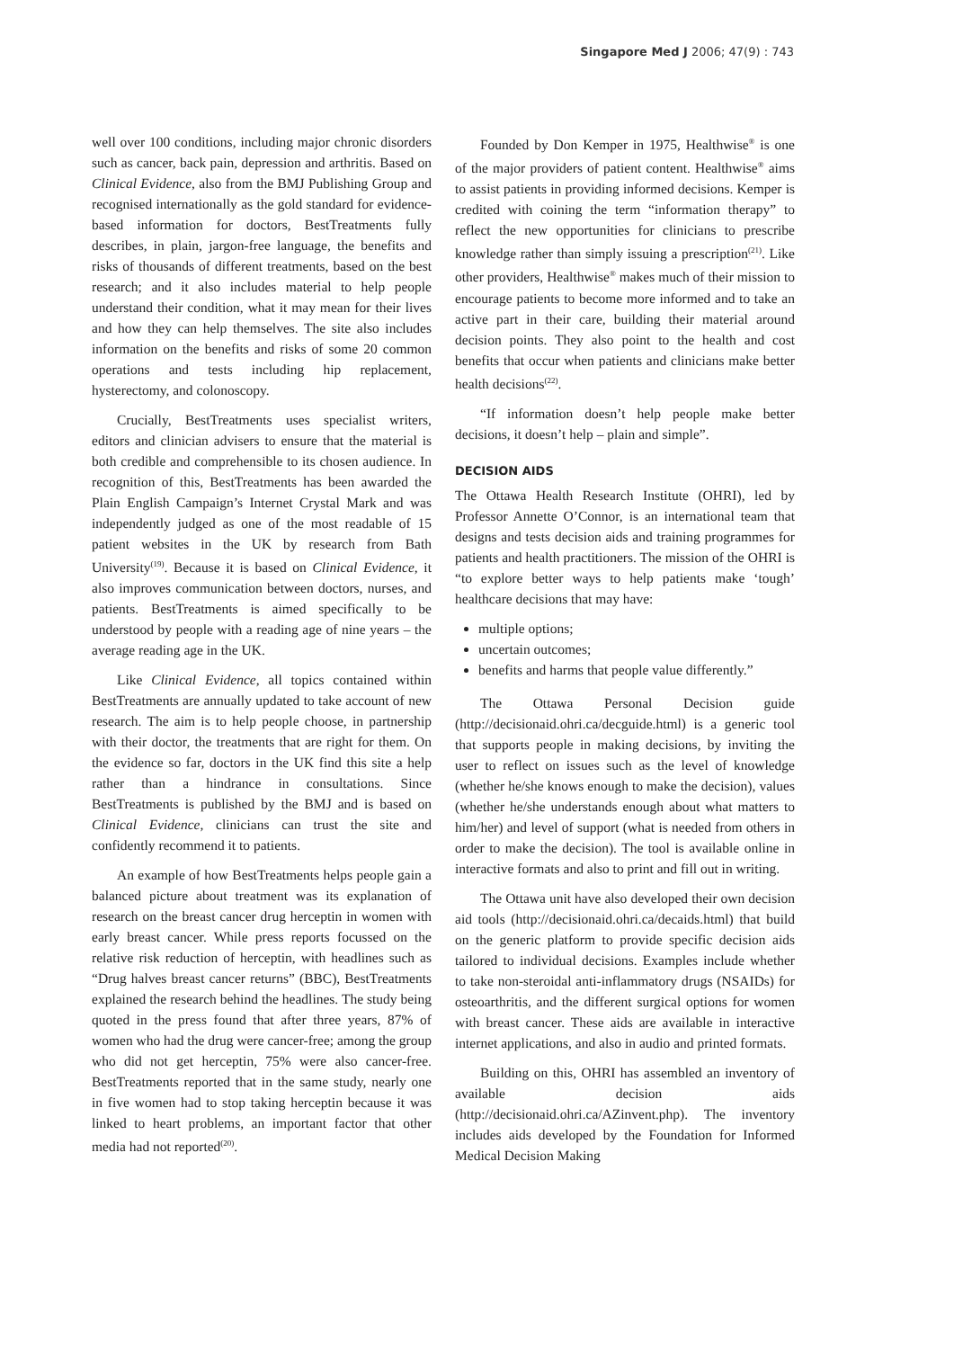Singapore Med J 2006; 47(9) : 743
well over 100 conditions, including major chronic disorders such as cancer, back pain, depression and arthritis. Based on Clinical Evidence, also from the BMJ Publishing Group and recognised internationally as the gold standard for evidence-based information for doctors, BestTreatments fully describes, in plain, jargon-free language, the benefits and risks of thousands of different treatments, based on the best research; and it also includes material to help people understand their condition, what it may mean for their lives and how they can help themselves. The site also includes information on the benefits and risks of some 20 common operations and tests including hip replacement, hysterectomy, and colonoscopy.
Crucially, BestTreatments uses specialist writers, editors and clinician advisers to ensure that the material is both credible and comprehensible to its chosen audience. In recognition of this, BestTreatments has been awarded the Plain English Campaign’s Internet Crystal Mark and was independently judged as one of the most readable of 15 patient websites in the UK by research from Bath University<sup>(19)</sup>. Because it is based on Clinical Evidence, it also improves communication between doctors, nurses, and patients. BestTreatments is aimed specifically to be understood by people with a reading age of nine years – the average reading age in the UK.
Like Clinical Evidence, all topics contained within BestTreatments are annually updated to take account of new research. The aim is to help people choose, in partnership with their doctor, the treatments that are right for them. On the evidence so far, doctors in the UK find this site a help rather than a hindrance in consultations. Since BestTreatments is published by the BMJ and is based on Clinical Evidence, clinicians can trust the site and confidently recommend it to patients.
An example of how BestTreatments helps people gain a balanced picture about treatment was its explanation of research on the breast cancer drug herceptin in women with early breast cancer. While press reports focussed on the relative risk reduction of herceptin, with headlines such as “Drug halves breast cancer returns” (BBC), BestTreatments explained the research behind the headlines. The study being quoted in the press found that after three years, 87% of women who had the drug were cancer-free; among the group who did not get herceptin, 75% were also cancer-free. BestTreatments reported that in the same study, nearly one in five women had to stop taking herceptin because it was linked to heart problems, an important factor that other media had not reported<sup>(20)</sup>.
Founded by Don Kemper in 1975, Healthwise<sup>®</sup> is one of the major providers of patient content. Healthwise<sup>®</sup> aims to assist patients in providing informed decisions. Kemper is credited with coining the term “information therapy” to reflect the new opportunities for clinicians to prescribe knowledge rather than simply issuing a prescription<sup>(21)</sup>. Like other providers, Healthwise<sup>®</sup> makes much of their mission to encourage patients to become more informed and to take an active part in their care, building their material around decision points. They also point to the health and cost benefits that occur when patients and clinicians make better health decisions<sup>(22)</sup>.
“If information doesn’t help people make better decisions, it doesn’t help – plain and simple”.
DECISION AIDS
The Ottawa Health Research Institute (OHRI), led by Professor Annette O’Connor, is an international team that designs and tests decision aids and training programmes for patients and health practitioners. The mission of the OHRI is “to explore better ways to help patients make ‘tough’ healthcare decisions that may have:
multiple options;
uncertain outcomes;
benefits and harms that people value differently.”
The Ottawa Personal Decision guide (http://decisionaid.ohri.ca/decguide.html) is a generic tool that supports people in making decisions, by inviting the user to reflect on issues such as the level of knowledge (whether he/she knows enough to make the decision), values (whether he/she understands enough about what matters to him/her) and level of support (what is needed from others in order to make the decision). The tool is available online in interactive formats and also to print and fill out in writing.
The Ottawa unit have also developed their own decision aid tools (http://decisionaid.ohri.ca/decaids.html) that build on the generic platform to provide specific decision aids tailored to individual decisions. Examples include whether to take non-steroidal anti-inflammatory drugs (NSAIDs) for osteoarthritis, and the different surgical options for women with breast cancer. These aids are available in interactive internet applications, and also in audio and printed formats.
Building on this, OHRI has assembled an inventory of available decision aids (http://decisionaid.ohri.ca/AZinvent.php). The inventory includes aids developed by the Foundation for Informed Medical Decision Making